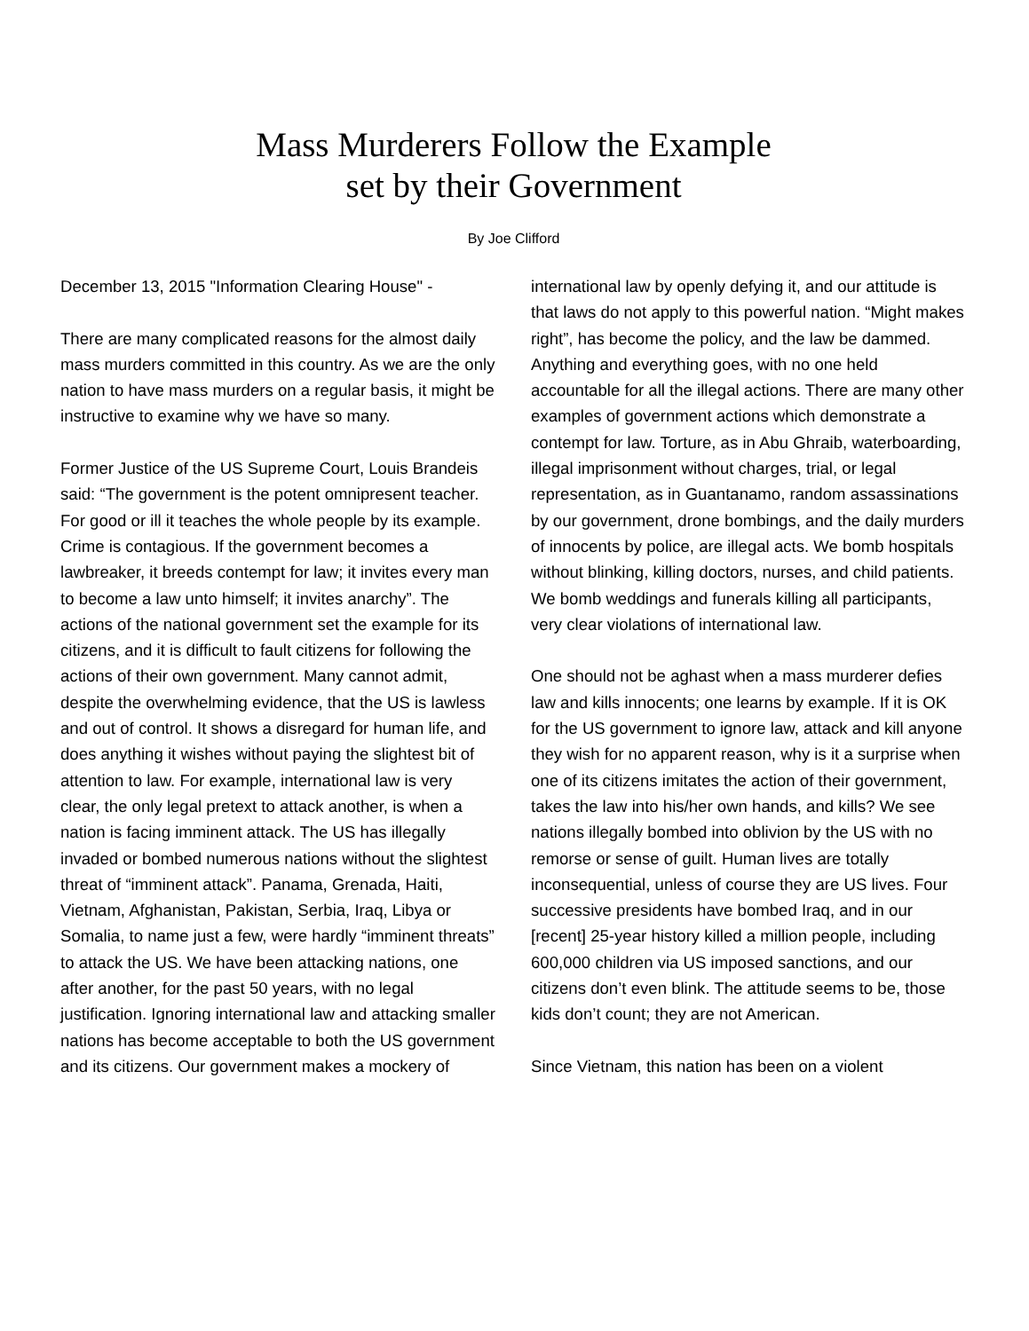Mass Murderers Follow the Example
set by their Government
By Joe Clifford
December 13, 2015 "Information Clearing House" -
There are many complicated reasons for the almost daily mass murders committed in this country. As we are the only nation to have mass murders on a regular basis, it might be instructive to examine why we have so many.
Former Justice of the US Supreme Court, Louis Brandeis said: “The government is the potent omnipresent teacher. For good or ill it teaches the whole people by its example. Crime is contagious. If the government becomes a lawbreaker, it breeds contempt for law; it invites every man to become a law unto himself; it invites anarchy”. The actions of the national government set the example for its citizens, and it is difficult to fault citizens for following the actions of their own government. Many cannot admit, despite the overwhelming evidence, that the US is lawless and out of control. It shows a disregard for human life, and does anything it wishes without paying the slightest bit of attention to law. For example, international law is very clear, the only legal pretext to attack another, is when a nation is facing imminent attack. The US has illegally invaded or bombed numerous nations without the slightest threat of “imminent attack”. Panama, Grenada, Haiti, Vietnam, Afghanistan, Pakistan, Serbia, Iraq, Libya or Somalia, to name just a few, were hardly “imminent threats” to attack the US. We have been attacking nations, one after another, for the past 50 years, with no legal justification. Ignoring international law and attacking smaller nations has become acceptable to both the US government and its citizens. Our government makes a mockery of
international law by openly defying it, and our attitude is that laws do not apply to this powerful nation. “Might makes right”, has become the policy, and the law be dammed. Anything and everything goes, with no one held accountable for all the illegal actions. There are many other examples of government actions which demonstrate a contempt for law. Torture, as in Abu Ghraib, waterboarding, illegal imprisonment without charges, trial, or legal representation, as in Guantanamo, random assassinations by our government, drone bombings, and the daily murders of innocents by police, are illegal acts. We bomb hospitals without blinking, killing doctors, nurses, and child patients. We bomb weddings and funerals killing all participants, very clear violations of international law.
One should not be aghast when a mass murderer defies law and kills innocents; one learns by example. If it is OK for the US government to ignore law, attack and kill anyone they wish for no apparent reason, why is it a surprise when one of its citizens imitates the action of their government, takes the law into his/her own hands, and kills? We see nations illegally bombed into oblivion by the US with no remorse or sense of guilt. Human lives are totally inconsequential, unless of course they are US lives. Four successive presidents have bombed Iraq, and in our [recent] 25-year history killed a million people, including 600,000 children via US imposed sanctions, and our citizens don’t even blink. The attitude seems to be, those kids don’t count; they are not American.
Since Vietnam, this nation has been on a violent